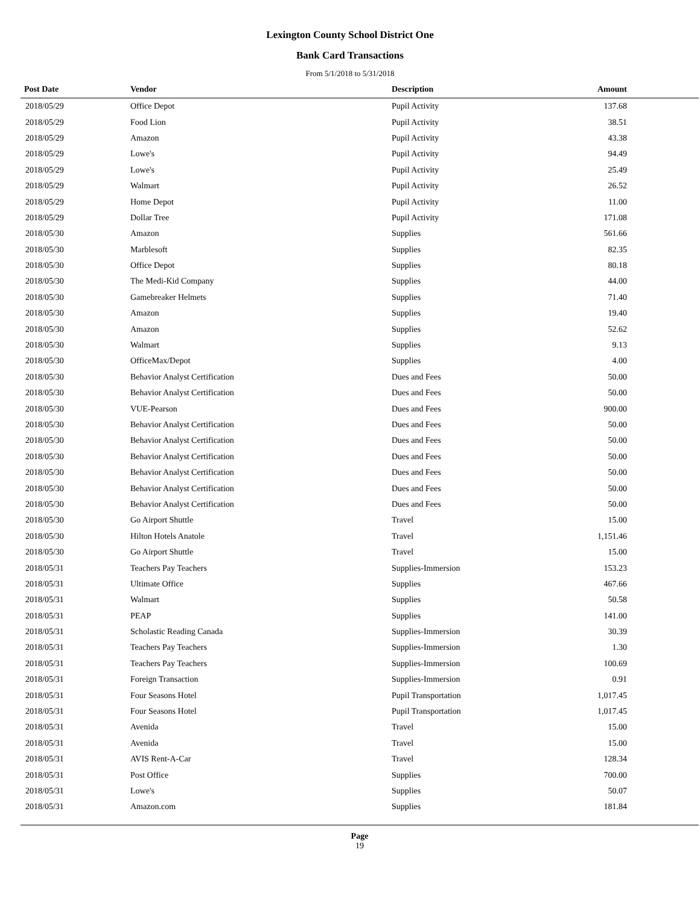Lexington County School District One
Bank Card Transactions
From 5/1/2018 to 5/31/2018
| Post Date | Vendor | Description | Amount | |
| --- | --- | --- | --- | --- |
| 2018/05/29 | Office Depot | Pupil Activity | 137.68 | |
| 2018/05/29 | Food Lion | Pupil Activity | 38.51 | |
| 2018/05/29 | Amazon | Pupil Activity | 43.38 | |
| 2018/05/29 | Lowe's | Pupil Activity | 94.49 | |
| 2018/05/29 | Lowe's | Pupil Activity | 25.49 | |
| 2018/05/29 | Walmart | Pupil Activity | 26.52 | |
| 2018/05/29 | Home Depot | Pupil Activity | 11.00 | |
| 2018/05/29 | Dollar Tree | Pupil Activity | 171.08 | |
| 2018/05/30 | Amazon | Supplies | 561.66 | |
| 2018/05/30 | Marblesoft | Supplies | 82.35 | |
| 2018/05/30 | Office Depot | Supplies | 80.18 | |
| 2018/05/30 | The Medi-Kid Company | Supplies | 44.00 | |
| 2018/05/30 | Gamebreaker Helmets | Supplies | 71.40 | |
| 2018/05/30 | Amazon | Supplies | 19.40 | |
| 2018/05/30 | Amazon | Supplies | 52.62 | |
| 2018/05/30 | Walmart | Supplies | 9.13 | |
| 2018/05/30 | OfficeMax/Depot | Supplies | 4.00 | |
| 2018/05/30 | Behavior Analyst Certification | Dues and Fees | 50.00 | |
| 2018/05/30 | Behavior Analyst Certification | Dues and Fees | 50.00 | |
| 2018/05/30 | VUE-Pearson | Dues and Fees | 900.00 | |
| 2018/05/30 | Behavior Analyst Certification | Dues and Fees | 50.00 | |
| 2018/05/30 | Behavior Analyst Certification | Dues and Fees | 50.00 | |
| 2018/05/30 | Behavior Analyst Certification | Dues and Fees | 50.00 | |
| 2018/05/30 | Behavior Analyst Certification | Dues and Fees | 50.00 | |
| 2018/05/30 | Behavior Analyst Certification | Dues and Fees | 50.00 | |
| 2018/05/30 | Behavior Analyst Certification | Dues and Fees | 50.00 | |
| 2018/05/30 | Go Airport Shuttle | Travel | 15.00 | |
| 2018/05/30 | Hilton Hotels Anatole | Travel | 1,151.46 | |
| 2018/05/30 | Go Airport Shuttle | Travel | 15.00 | |
| 2018/05/31 | Teachers Pay Teachers | Supplies-Immersion | 153.23 | |
| 2018/05/31 | Ultimate Office | Supplies | 467.66 | |
| 2018/05/31 | Walmart | Supplies | 50.58 | |
| 2018/05/31 | PEAP | Supplies | 141.00 | |
| 2018/05/31 | Scholastic Reading Canada | Supplies-Immersion | 30.39 | |
| 2018/05/31 | Teachers Pay Teachers | Supplies-Immersion | 1.30 | |
| 2018/05/31 | Teachers Pay Teachers | Supplies-Immersion | 100.69 | |
| 2018/05/31 | Foreign Transaction | Supplies-Immersion | 0.91 | |
| 2018/05/31 | Four Seasons Hotel | Pupil Transportation | 1,017.45 | |
| 2018/05/31 | Four Seasons Hotel | Pupil Transportation | 1,017.45 | |
| 2018/05/31 | Avenida | Travel | 15.00 | |
| 2018/05/31 | Avenida | Travel | 15.00 | |
| 2018/05/31 | AVIS Rent-A-Car | Travel | 128.34 | |
| 2018/05/31 | Post Office | Supplies | 700.00 | |
| 2018/05/31 | Lowe's | Supplies | 50.07 | |
| 2018/05/31 | Amazon.com | Supplies | 181.84 | |
Page
19